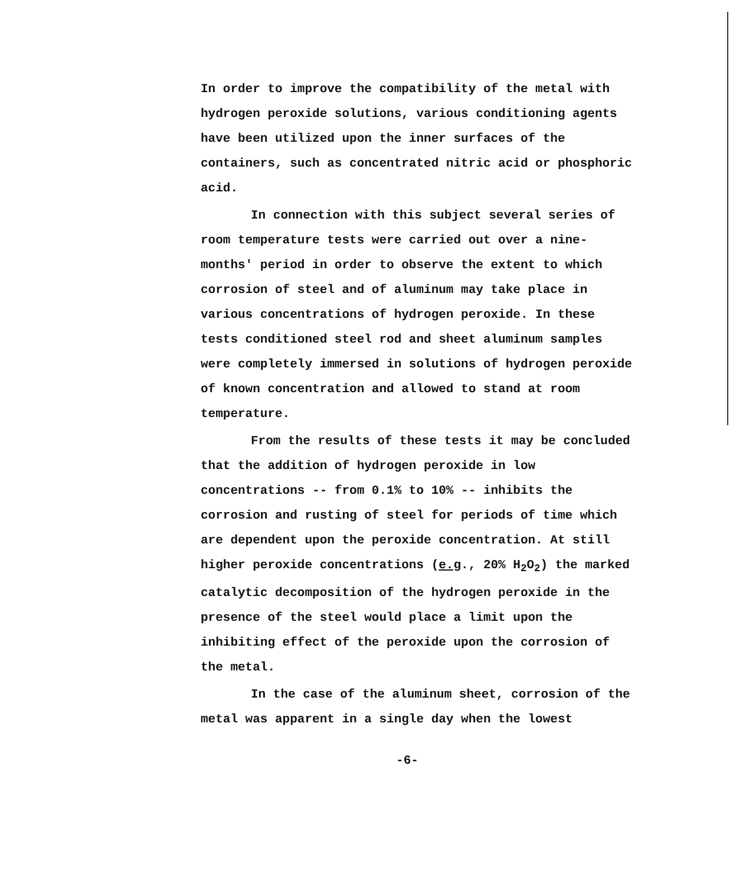In order to improve the compatibility of the metal with hydrogen peroxide solutions, various conditioning agents have been utilized upon the inner surfaces of the containers, such as concentrated nitric acid or phosphoric acid.
In connection with this subject several series of room temperature tests were carried out over a nine-months' period in order to observe the extent to which corrosion of steel and of aluminum may take place in various concentrations of hydrogen peroxide. In these tests conditioned steel rod and sheet aluminum samples were completely immersed in solutions of hydrogen peroxide of known concentration and allowed to stand at room temperature.
From the results of these tests it may be concluded that the addition of hydrogen peroxide in low concentrations -- from 0.1% to 10% -- inhibits the corrosion and rusting of steel for periods of time which are dependent upon the peroxide concentration. At still higher peroxide concentrations (e.g., 20% H<sub>2</sub>O<sub>2</sub>) the marked catalytic decomposition of the hydrogen peroxide in the presence of the steel would place a limit upon the inhibiting effect of the peroxide upon the corrosion of the metal.
In the case of the aluminum sheet, corrosion of the metal was apparent in a single day when the lowest
-6-